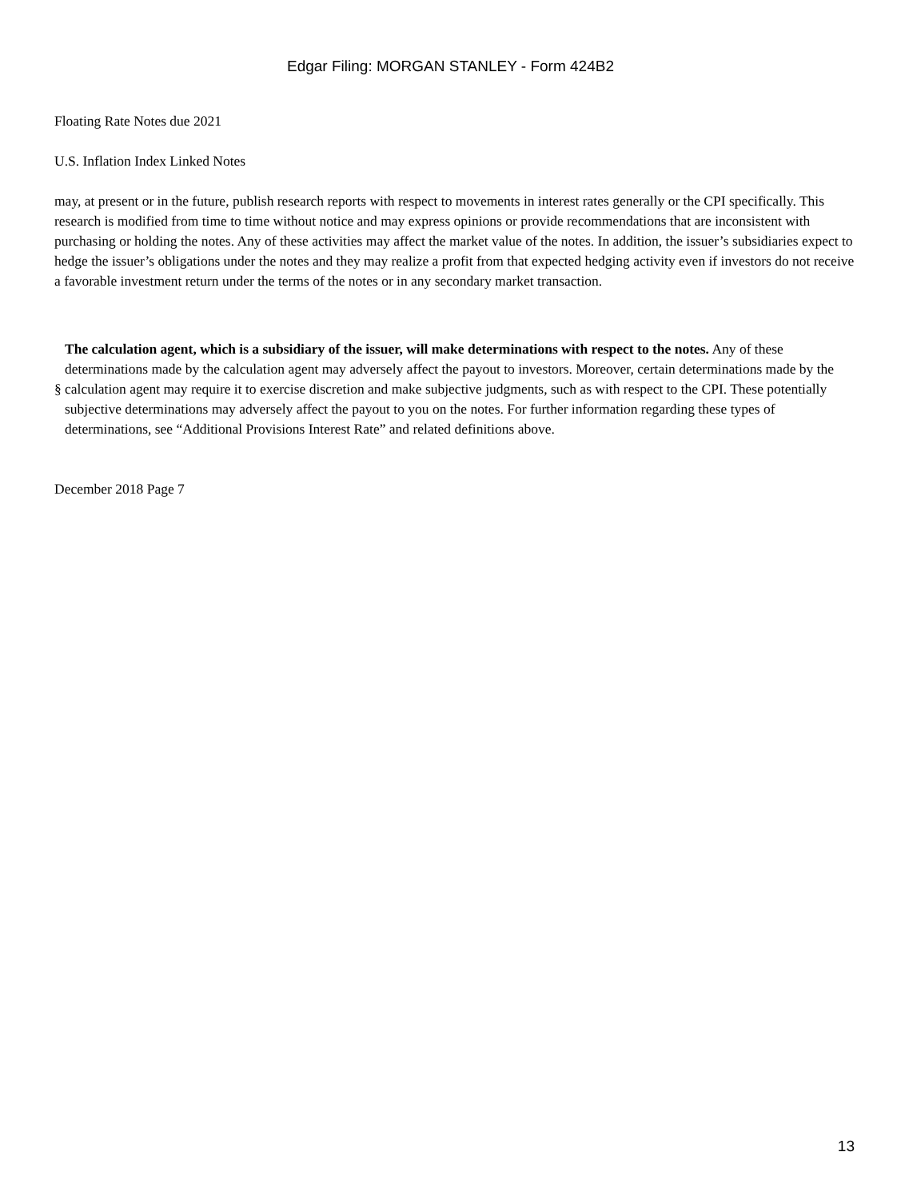Edgar Filing: MORGAN STANLEY - Form 424B2
Floating Rate Notes due 2021
U.S. Inflation Index Linked Notes
may, at present or in the future, publish research reports with respect to movements in interest rates generally or the CPI specifically. This research is modified from time to time without notice and may express opinions or provide recommendations that are inconsistent with purchasing or holding the notes. Any of these activities may affect the market value of the notes. In addition, the issuer’s subsidiaries expect to hedge the issuer’s obligations under the notes and they may realize a profit from that expected hedging activity even if investors do not receive a favorable investment return under the terms of the notes or in any secondary market transaction.
§
The calculation agent, which is a subsidiary of the issuer, will make determinations with respect to the notes. Any of these determinations made by the calculation agent may adversely affect the payout to investors. Moreover, certain determinations made by the calculation agent may require it to exercise discretion and make subjective judgments, such as with respect to the CPI. These potentially subjective determinations may adversely affect the payout to you on the notes. For further information regarding these types of determinations, see “Additional Provisions Interest Rate” and related definitions above.
December 2018 Page 7
13